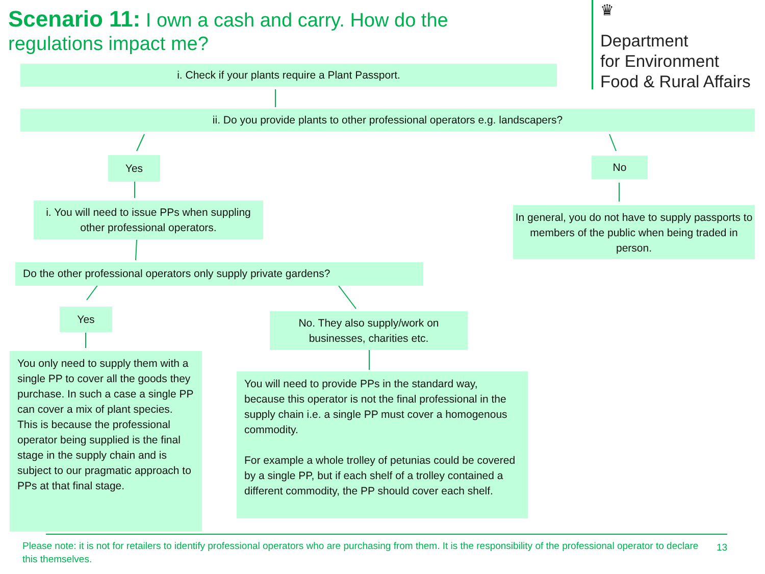Scenario 11: I own a cash and carry. How do the regulations impact me?
♛
Department
for Environment
Food & Rural Affairs
i. Check if your plants require a Plant Passport.
ii. Do you provide plants to other professional operators e.g. landscapers?
Yes No
i. You will need to issue PPs when suppling other professional operators.
In general, you do not have to supply passports to members of the public when being traded in person.
Do the other professional operators only supply private gardens?
Yes
No. They also supply/work on businesses, charities etc.
You only need to supply them with a single PP to cover all the goods they purchase. In such a case a single PP can cover a mix of plant species. This is because the professional operator being supplied is the final stage in the supply chain and is subject to our pragmatic approach to PPs at that final stage.
You will need to provide PPs in the standard way, because this operator is not the final professional in the supply chain i.e. a single PP must cover a homogenous commodity.
For example a whole trolley of petunias could be covered by a single PP, but if each shelf of a trolley contained a different commodity, the PP should cover each shelf.
Please note: it is not for retailers to identify professional operators who are purchasing from them. It is the responsibility of the professional operator to declare this themselves.
13